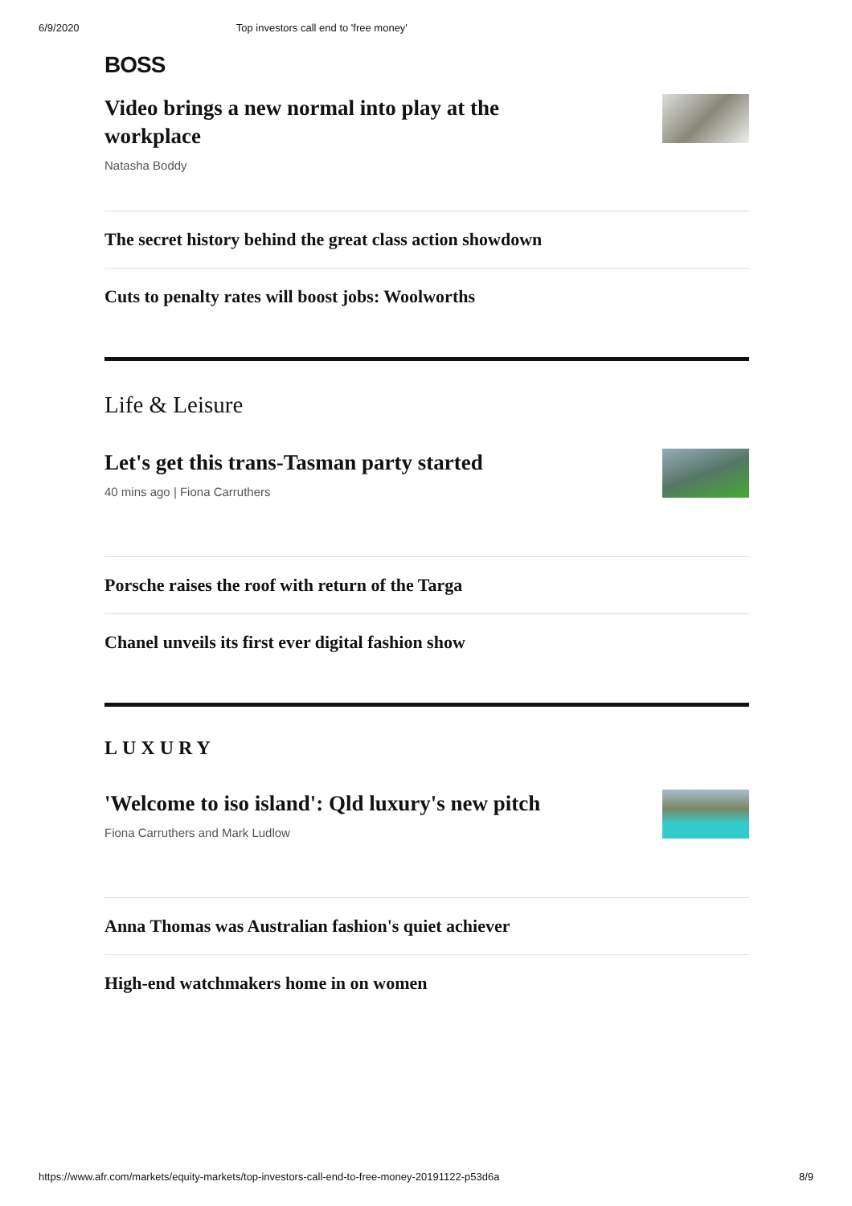6/9/2020 Top investors call end to 'free money'
BOSS
Video brings a new normal into play at the workplace
Natasha Boddy
The secret history behind the great class action showdown
Cuts to penalty rates will boost jobs: Woolworths
Life & Leisure
Let's get this trans-Tasman party started
40 mins ago | Fiona Carruthers
Porsche raises the roof with return of the Targa
Chanel unveils its first ever digital fashion show
LUXURY
'Welcome to iso island': Qld luxury's new pitch
Fiona Carruthers and Mark Ludlow
Anna Thomas was Australian fashion's quiet achiever
High-end watchmakers home in on women
https://www.afr.com/markets/equity-markets/top-investors-call-end-to-free-money-20191122-p53d6a 8/9